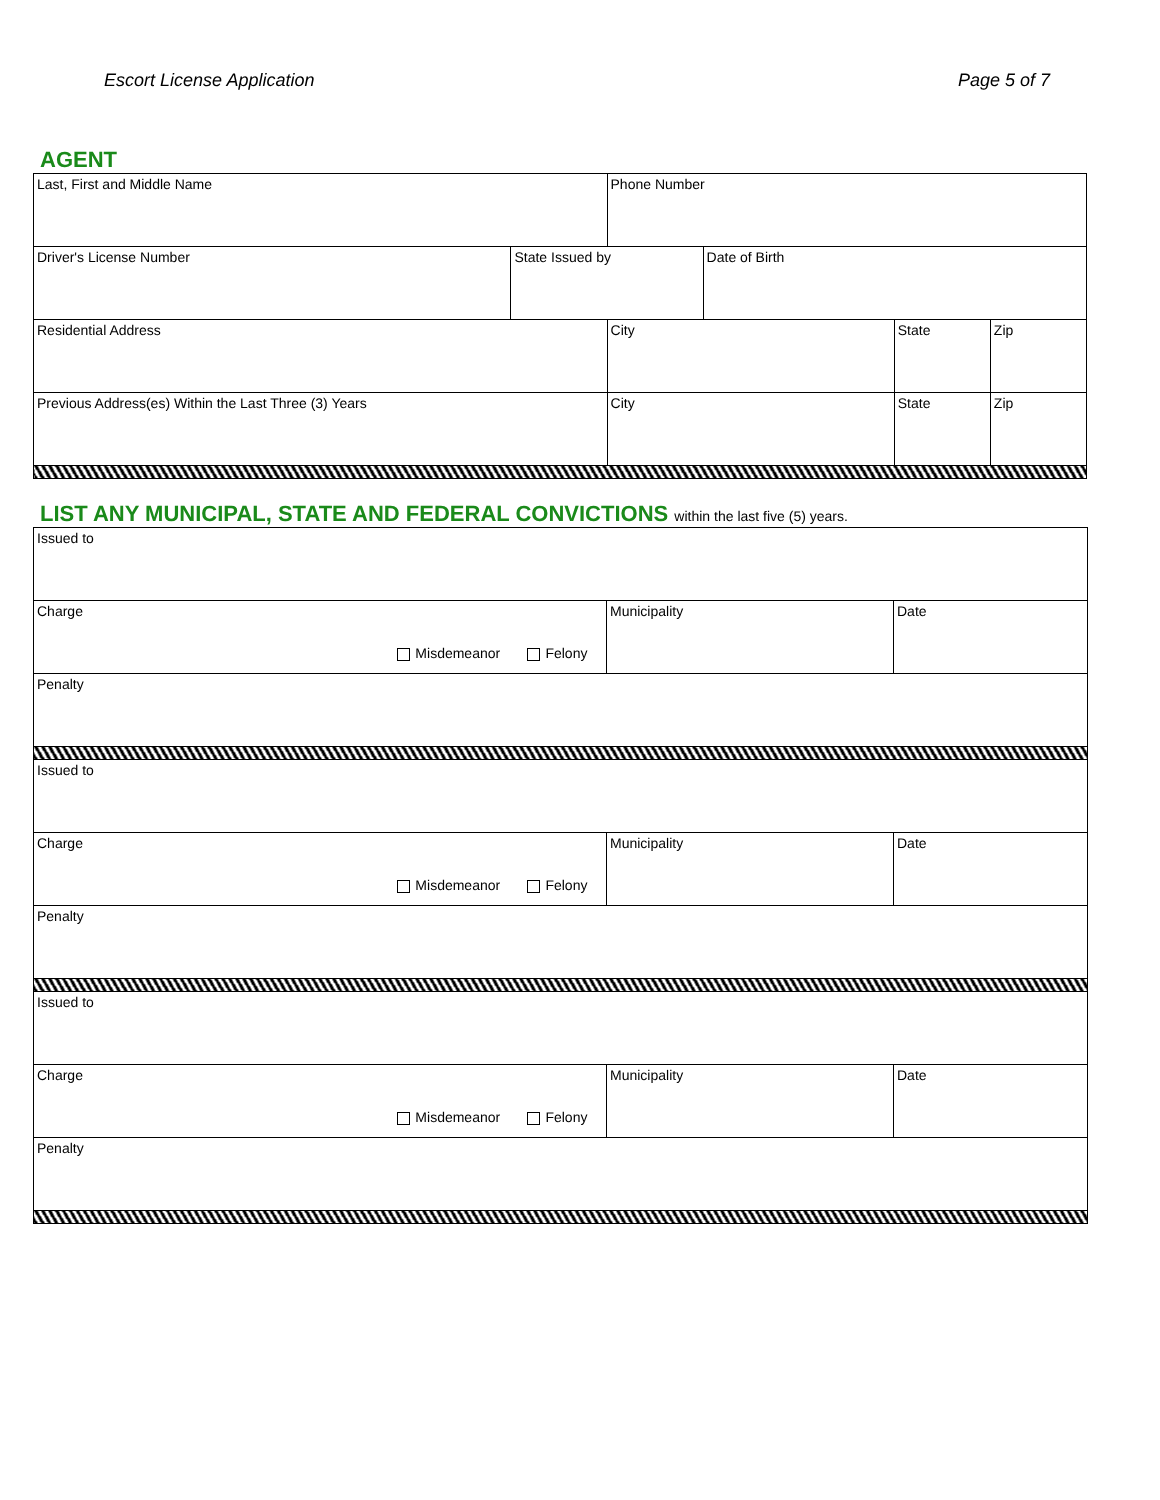Escort License Application Page 5 of 7
AGENT
| Last, First and Middle Name | | Phone Number | | | |
| Driver's License Number | State Issued by | | Date of Birth | | |
| Residential Address | | City | | State | Zip |
| Previous Address(es) Within the Last Three (3) Years | | City | | State | Zip |
LIST ANY MUNICIPAL, STATE AND FEDERAL CONVICTIONS within the last five (5) years.
| Issued to | | |
| Charge Misdemeanor Felony | Municipality | Date |
| Penalty | | |
| Issued to | | |
| Charge Misdemeanor Felony | Municipality | Date |
| Penalty | | |
| Issued to | | |
| Charge Misdemeanor Felony | Municipality | Date |
| Penalty | | |